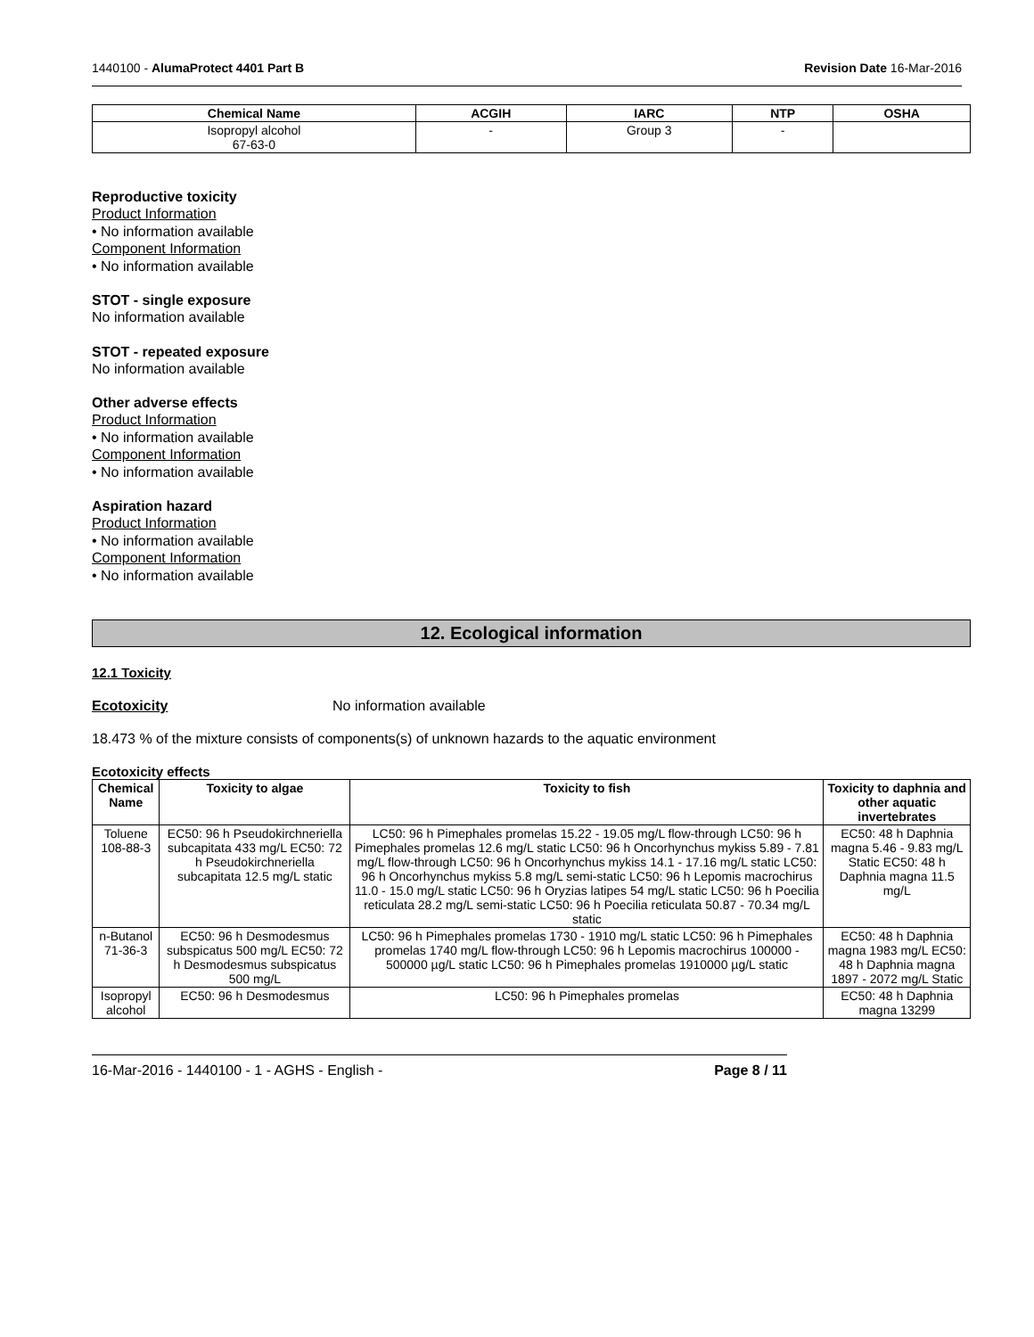1440100 - AlumaProtect 4401 Part B Revision Date 16-Mar-2016
| Chemical Name | ACGIH | IARC | NTP | OSHA |
| --- | --- | --- | --- | --- |
| Isopropyl alcohol 67-63-0 | - | Group 3 | - | |
Reproductive toxicity
Product Information
• No information available
Component Information
• No information available
STOT - single exposure
No information available
STOT - repeated exposure
No information available
Other adverse effects
Product Information
• No information available
Component Information
• No information available
Aspiration hazard
Product Information
• No information available
Component Information
• No information available
12. Ecological information
12.1 Toxicity
Ecotoxicity No information available
18.473 % of the mixture consists of components(s) of unknown hazards to the aquatic environment
Ecotoxicity effects
| Chemical Name | Toxicity to algae | Toxicity to fish | Toxicity to daphnia and other aquatic invertebrates |
| --- | --- | --- | --- |
| Toluene 108-88-3 | EC50: 96 h Pseudokirchneriella subcapitata 433 mg/L EC50: 72 h Pseudokirchneriella subcapitata 12.5 mg/L static | LC50: 96 h Pimephales promelas 15.22 - 19.05 mg/L flow-through LC50: 96 h Pimephales promelas 12.6 mg/L static LC50: 96 h Oncorhynchus mykiss 5.89 - 7.81 mg/L flow-through LC50: 96 h Oncorhynchus mykiss 14.1 - 17.16 mg/L static LC50: 96 h Oncorhynchus mykiss 5.8 mg/L semi-static LC50: 96 h Lepomis macrochirus 11.0 - 15.0 mg/L static LC50: 96 h Oryzias latipes 54 mg/L static LC50: 96 h Poecilia reticulata 28.2 mg/L semi-static LC50: 96 h Poecilia reticulata 50.87 - 70.34 mg/L static | EC50: 48 h Daphnia magna 5.46 - 9.83 mg/L Static EC50: 48 h Daphnia magna 11.5 mg/L |
| n-Butanol 71-36-3 | EC50: 96 h Desmodesmus subspicatus 500 mg/L EC50: 72 h Desmodesmus subspicatus 500 mg/L | LC50: 96 h Pimephales promelas 1730 - 1910 mg/L static LC50: 96 h Pimephales promelas 1740 mg/L flow-through LC50: 96 h Lepomis macrochirus 100000 - 500000 µg/L static LC50: 96 h Pimephales promelas 1910000 µg/L static | EC50: 48 h Daphnia magna 1983 mg/L EC50: 48 h Daphnia magna 1897 - 2072 mg/L Static |
| Isopropyl alcohol | EC50: 96 h Desmodesmus | LC50: 96 h Pimephales promelas | EC50: 48 h Daphnia magna 13299 |
16-Mar-2016 - 1440100 - 1 - AGHS - English - Page 8 / 11